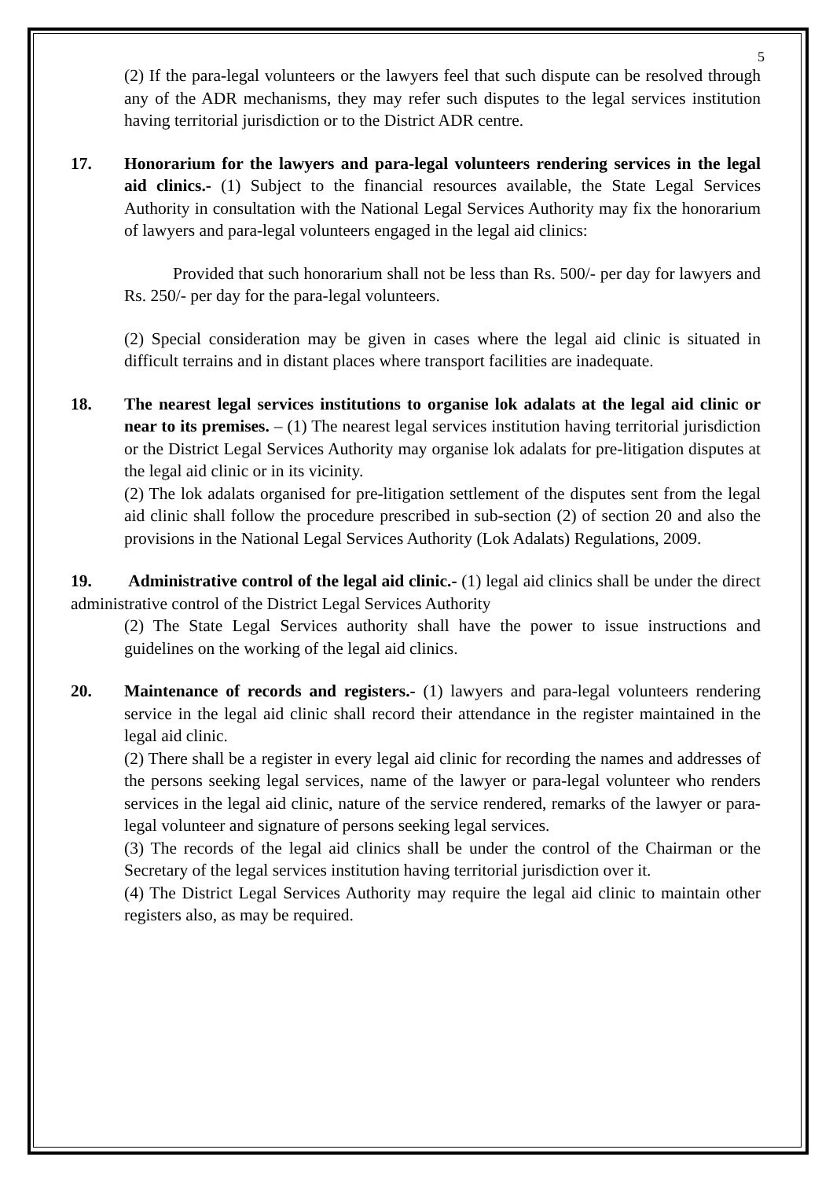5
(2) If the para-legal volunteers or the lawyers feel that such dispute can be resolved through any of the ADR mechanisms, they may refer such disputes to the legal services institution having territorial jurisdiction or to the District ADR centre.
17. Honorarium for the lawyers and para-legal volunteers rendering services in the legal aid clinics.- (1) Subject to the financial resources available, the State Legal Services Authority in consultation with the National Legal Services Authority may fix the honorarium of lawyers and para-legal volunteers engaged in the legal aid clinics:
Provided that such honorarium shall not be less than Rs. 500/- per day for lawyers and Rs. 250/- per day for the para-legal volunteers.
(2) Special consideration may be given in cases where the legal aid clinic is situated in difficult terrains and in distant places where transport facilities are inadequate.
18. The nearest legal services institutions to organise lok adalats at the legal aid clinic or near to its premises. – (1) The nearest legal services institution having territorial jurisdiction or the District Legal Services Authority may organise lok adalats for pre-litigation disputes at the legal aid clinic or in its vicinity.
(2) The lok adalats organised for pre-litigation settlement of the disputes sent from the legal aid clinic shall follow the procedure prescribed in sub-section (2) of section 20 and also the provisions in the National Legal Services Authority (Lok Adalats) Regulations, 2009.
19. Administrative control of the legal aid clinic.- (1) legal aid clinics shall be under the direct administrative control of the District Legal Services Authority
(2) The State Legal Services authority shall have the power to issue instructions and guidelines on the working of the legal aid clinics.
20. Maintenance of records and registers.- (1) lawyers and para-legal volunteers rendering service in the legal aid clinic shall record their attendance in the register maintained in the legal aid clinic.
(2) There shall be a register in every legal aid clinic for recording the names and addresses of the persons seeking legal services, name of the lawyer or para-legal volunteer who renders services in the legal aid clinic, nature of the service rendered, remarks of the lawyer or para-legal volunteer and signature of persons seeking legal services.
(3) The records of the legal aid clinics shall be under the control of the Chairman or the Secretary of the legal services institution having territorial jurisdiction over it.
(4) The District Legal Services Authority may require the legal aid clinic to maintain other registers also, as may be required.